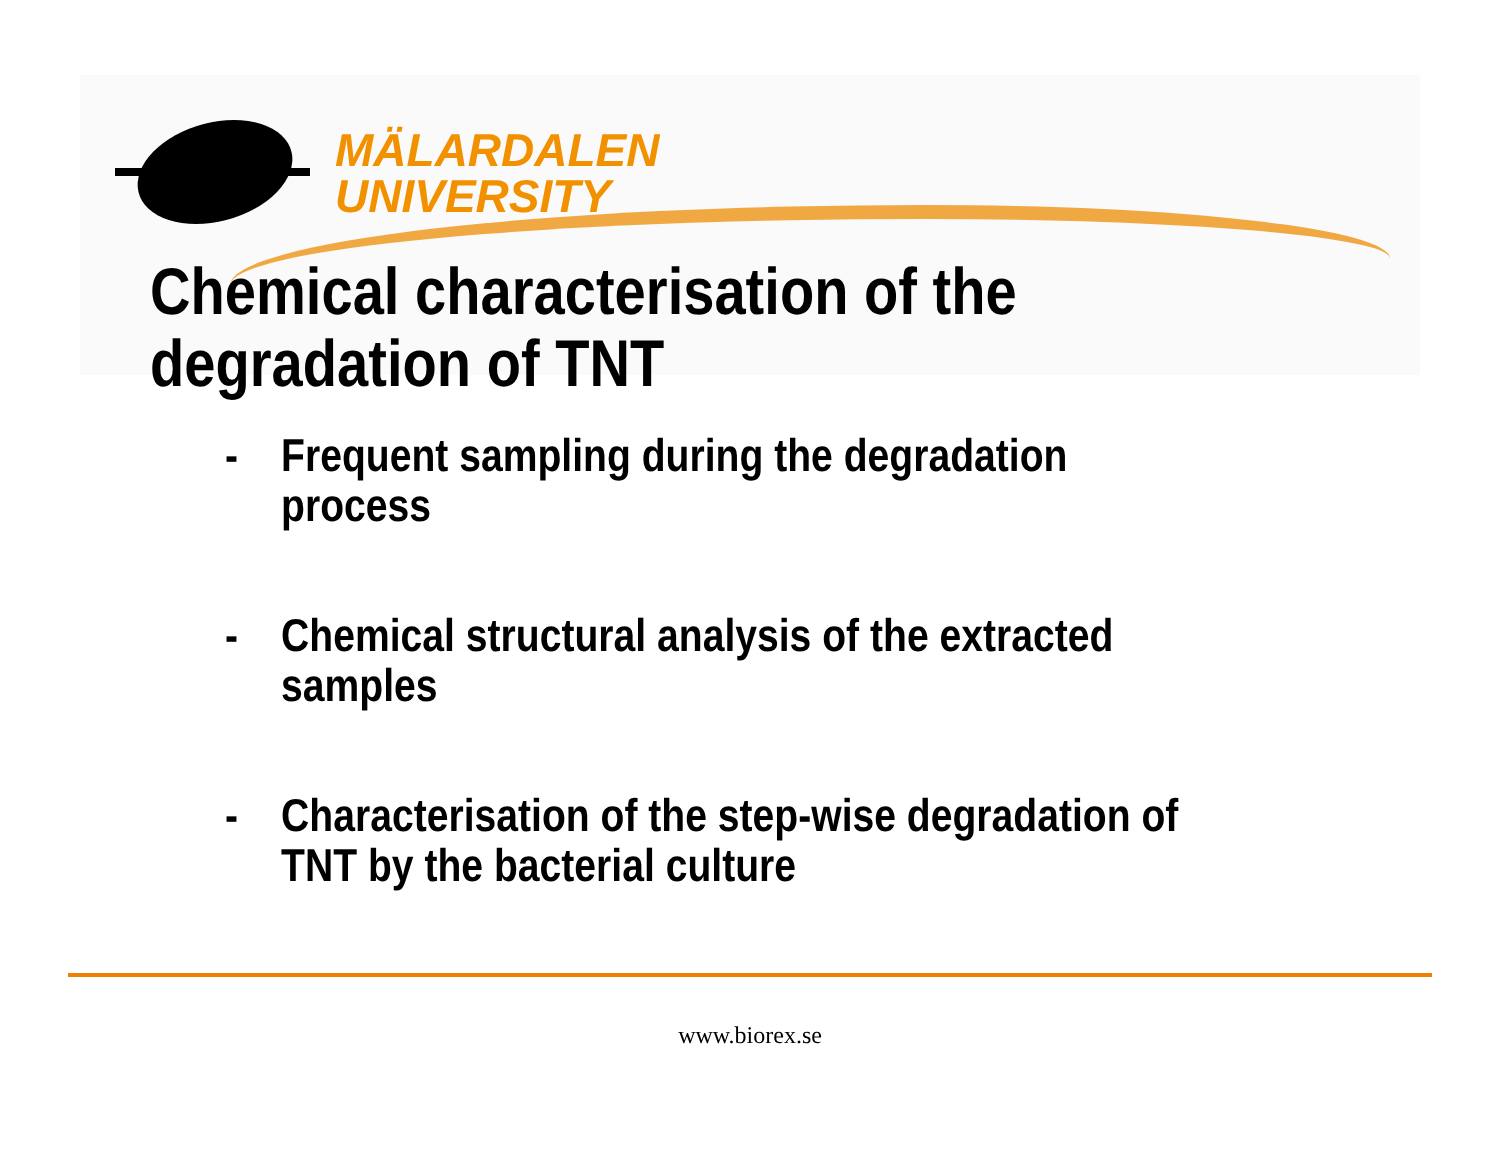MÄLARDALEN
UNIVERSITY
Chemical characterisation of the
degradation of TNT
- Frequent sampling during the degradation
process
- Chemical structural analysis of the extracted
samples
- Characterisation of the step-wise degradation of
TNT by the bacterial culture
www.biorex.se